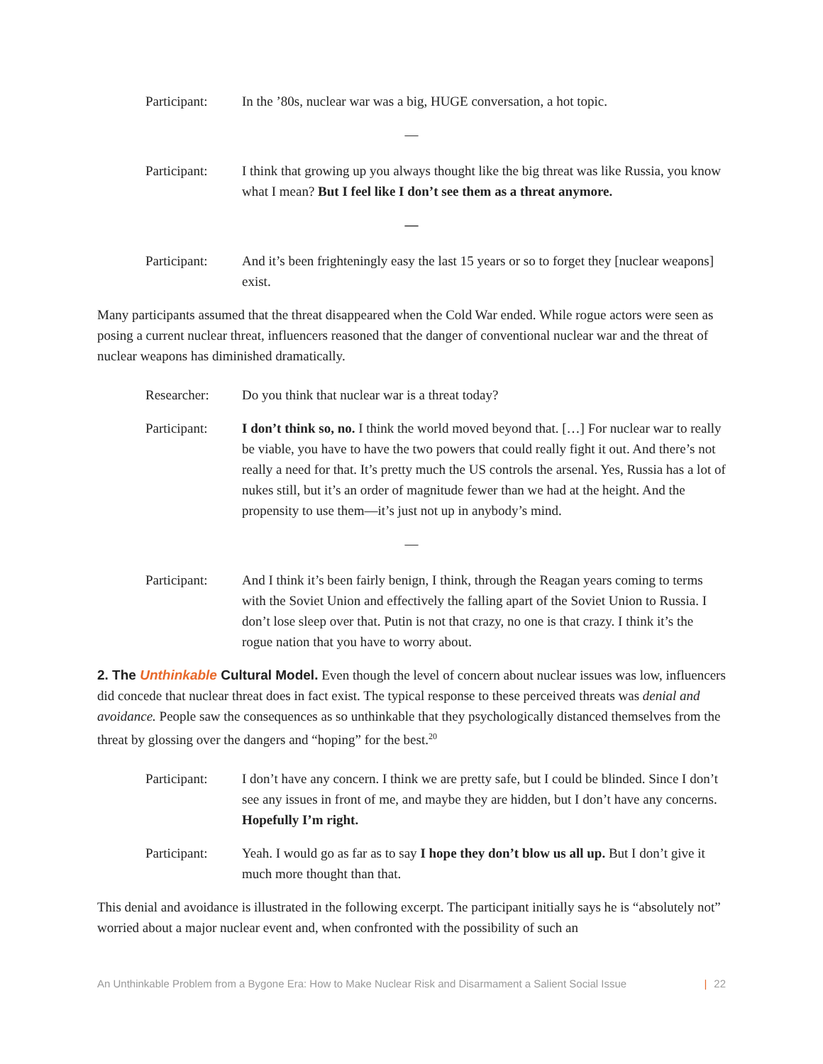Participant:
In the ’80s, nuclear war was a big, HUGE conversation, a hot topic.
—
Participant:
I think that growing up you always thought like the big threat was like Russia, you know what I mean? But I feel like I don’t see them as a threat anymore.
—
Participant:
And it’s been frighteningly easy the last 15 years or so to forget they [nuclear weapons] exist.
Many participants assumed that the threat disappeared when the Cold War ended. While rogue actors were seen as posing a current nuclear threat, influencers reasoned that the danger of conventional nuclear war and the threat of nuclear weapons has diminished dramatically.
Researcher: Do you think that nuclear war is a threat today?
Participant:
I don’t think so, no. I think the world moved beyond that. […] For nuclear war to really be viable, you have to have the two powers that could really fight it out. And there’s not really a need for that. It’s pretty much the US controls the arsenal. Yes, Russia has a lot of nukes still, but it’s an order of magnitude fewer than we had at the height. And the propensity to use them—it’s just not up in anybody’s mind.
—
Participant:
And I think it’s been fairly benign, I think, through the Reagan years coming to terms with the Soviet Union and effectively the falling apart of the Soviet Union to Russia. I don’t lose sleep over that. Putin is not that crazy, no one is that crazy. I think it’s the rogue nation that you have to worry about.
2. The Unthinkable Cultural Model. Even though the level of concern about nuclear issues was low, influencers did concede that nuclear threat does in fact exist. The typical response to these perceived threats was denial and avoidance. People saw the consequences as so unthinkable that they psychologically distanced themselves from the threat by glossing over the dangers and “hoping” for the best.<sup>20</sup>
Participant:
I don’t have any concern. I think we are pretty safe, but I could be blinded. Since I don’t see any issues in front of me, and maybe they are hidden, but I don’t have any concerns. Hopefully I’m right.
Participant:
Yeah. I would go as far as to say I hope they don’t blow us all up. But I don’t give it much more thought than that.
This denial and avoidance is illustrated in the following excerpt. The participant initially says he is “absolutely not” worried about a major nuclear event and, when confronted with the possibility of such an
An Unthinkable Problem from a Bygone Era: How to Make Nuclear Risk and Disarmament a Salient Social Issue | 22